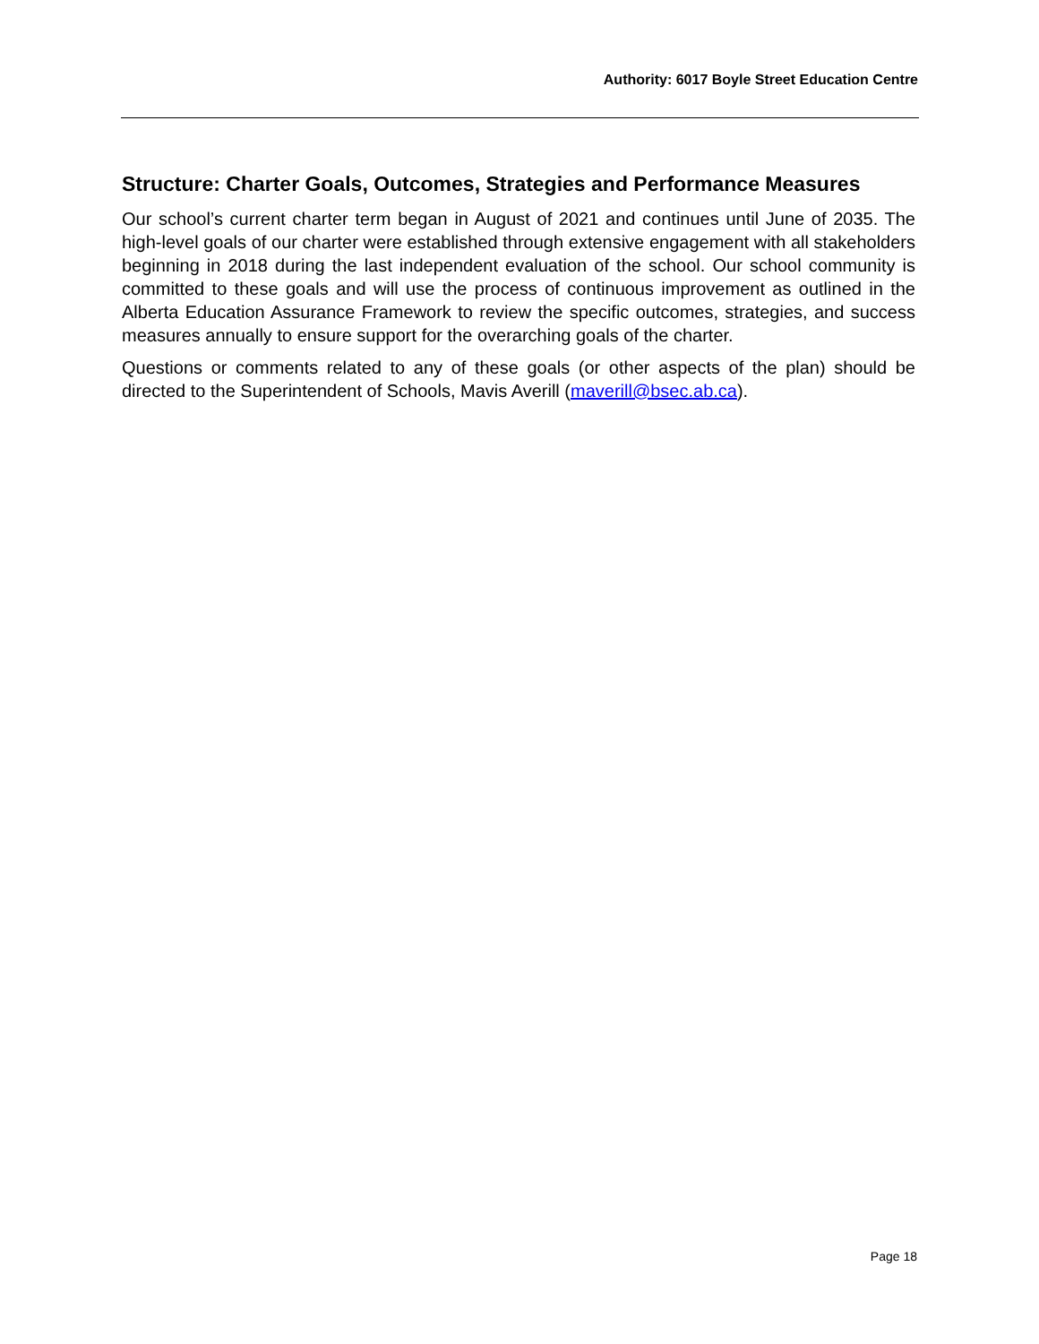Authority: 6017 Boyle Street Education Centre
Structure: Charter Goals, Outcomes, Strategies and Performance Measures
Our school’s current charter term began in August of 2021 and continues until June of 2035. The high-level goals of our charter were established through extensive engagement with all stakeholders beginning in 2018 during the last independent evaluation of the school. Our school community is committed to these goals and will use the process of continuous improvement as outlined in the Alberta Education Assurance Framework to review the specific outcomes, strategies, and success measures annually to ensure support for the overarching goals of the charter.
Questions or comments related to any of these goals (or other aspects of the plan) should be directed to the Superintendent of Schools, Mavis Averill (maverill@bsec.ab.ca).
Page 18